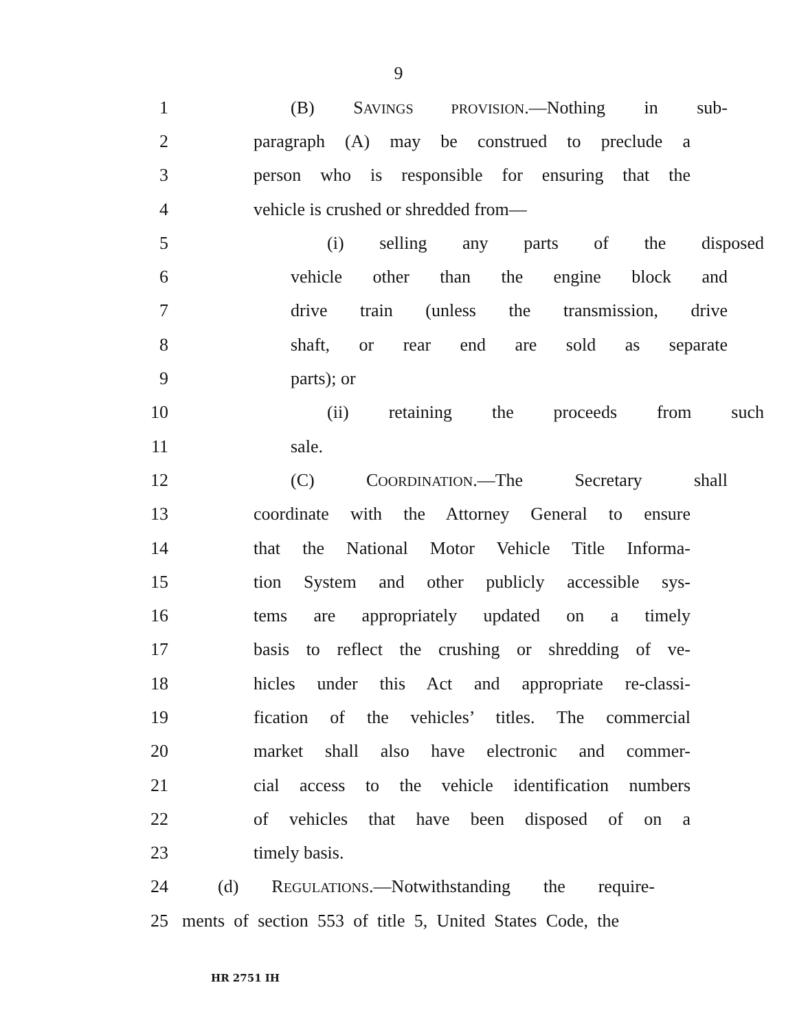9
1 (B) SAVINGS PROVISION.—Nothing in sub-
2 paragraph (A) may be construed to preclude a
3 person who is responsible for ensuring that the
4 vehicle is crushed or shredded from—
5 (i) selling any parts of the disposed
6 vehicle other than the engine block and
7 drive train (unless the transmission, drive
8 shaft, or rear end are sold as separate
9 parts); or
10 (ii) retaining the proceeds from such
11 sale.
12 (C) COORDINATION.—The Secretary shall
13 coordinate with the Attorney General to ensure
14 that the National Motor Vehicle Title Informa-
15 tion System and other publicly accessible sys-
16 tems are appropriately updated on a timely
17 basis to reflect the crushing or shredding of ve-
18 hicles under this Act and appropriate re-classi-
19 fication of the vehicles’ titles. The commercial
20 market shall also have electronic and commer-
21 cial access to the vehicle identification numbers
22 of vehicles that have been disposed of on a
23 timely basis.
24 (d) REGULATIONS.—Notwithstanding the require-
25 ments of section 553 of title 5, United States Code, the
HR 2751 IH